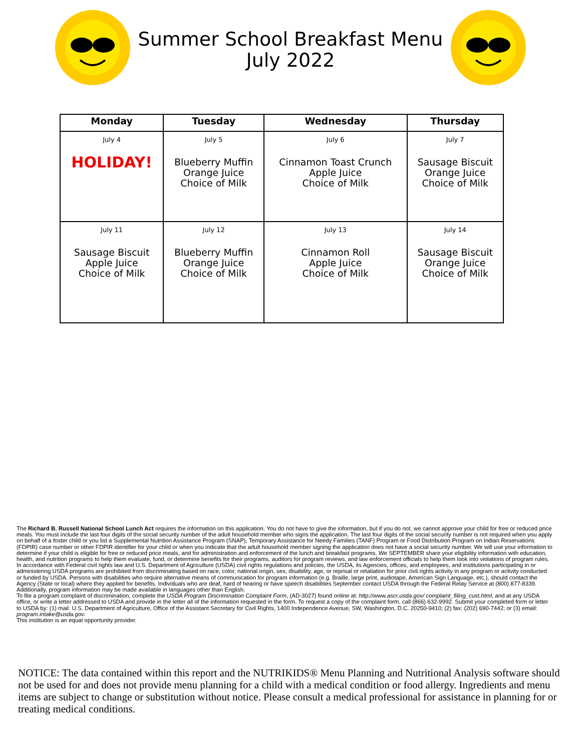Summer School Breakfast Menu
July 2022
| Monday | Tuesday | Wednesday | Thursday |
| --- | --- | --- | --- |
| July 4 HOLIDAY! | July 5 Blueberry Muffin Orange Juice Choice of Milk | July 6 Cinnamon Toast Crunch Apple Juice Choice of Milk | July 7 Sausage Biscuit Orange Juice Choice of Milk |
| July 11 Sausage Biscuit Apple Juice Choice of Milk | July 12 Blueberry Muffin Orange Juice Choice of Milk | July 13 Cinnamon Roll Apple Juice Choice of Milk | July 14 Sausage Biscuit Orange Juice Choice of Milk |
The Richard B. Russell National School Lunch Act requires the information on this application. You do not have to give the information, but if you do not, we cannot approve your child for free or reduced price meals. You must include the last four digits of the social security number of the adult household member who signs the application. The last four digits of the social security number is not required when you apply on behalf of a foster child or you list a Supplemental Nutrition Assistance Program (SNAP), Temporary Assistance for Needy Families (TANF) Program or Food Distribution Program on Indian Reservations (FDPIR) case number or other FDPIR identifier for your child or when you indicate that the adult household member signing the application does not have a social security number. We will use your information to determine if your child is eligible for free or reduced price meals, and for administration and enforcement of the lunch and breakfast programs. We SEPTEMBER share your eligibility information with education, health, and nutrition programs to help them evaluate, fund, or determine benefits for their programs, auditors for program reviews, and law enforcement officials to help them look into violations of program rules.
In accordance with Federal civil rights law and U.S. Department of Agriculture (USDA) civil rights regulations and policies, the USDA, its Agencies, offices, and employees, and institutions participating in or administering USDA programs are prohibited from discriminating based on race, color, national origin, sex, disability, age, or reprisal or retaliation for prior civil rights activity in any program or activity conducted or funded by USDA. Persons with disabilities who require alternative means of communication for program information (e.g. Braille, large print, audiotape, American Sign Language, etc.), should contact the Agency (State or local) where they applied for benefits. Individuals who are deaf, hard of hearing or have speech disabilities September contact USDA through the Federal Relay Service at (800) 877-8339. Additionally, program information may be made available in languages other than English.
To file a program complaint of discrimination, complete the USDA Program Discrimination Complaint Form, (AD-3027) found online at: http://www.ascr.usda.gov/ complaint_filing_cust.html, and at any USDA office, or write a letter addressed to USDA and provide in the letter all of the information requested in the form. To request a copy of the complaint form, call (866) 632-9992. Submit your completed form or letter to USDA by: (1) mail: U.S. Department of Agriculture, Office of the Assistant Secretary for Civil Rights, 1400 Independence Avenue, SW, Washington, D.C. 20250-9410; (2) fax: (202) 690-7442; or (3) email: program.intake@usda.gov.
This institution is an equal opportunity provider.
NOTICE: The data contained within this report and the NUTRIKIDS® Menu Planning and Nutritional Analysis software should not be used for and does not provide menu planning for a child with a medical condition or food allergy. Ingredients and menu items are subject to change or substitution without notice. Please consult a medical professional for assistance in planning for or treating medical conditions.